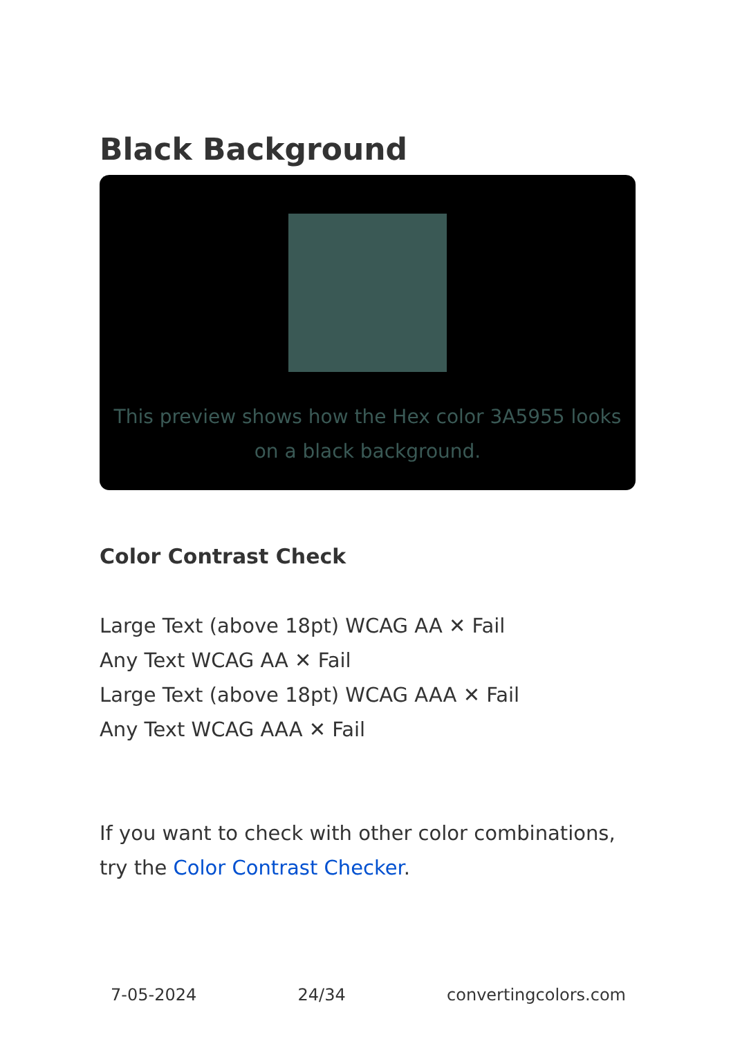Black Background
This preview shows how the Hex color 3A5955 looks on a black background.
Color Contrast Check
Large Text (above 18pt) WCAG AA ✕ Fail
Any Text WCAG AA ✕ Fail
Large Text (above 18pt) WCAG AAA ✕ Fail
Any Text WCAG AAA ✕ Fail
If you want to check with other color combinations, try the Color Contrast Checker.
7-05-2024 24/34 convertingcolors.com